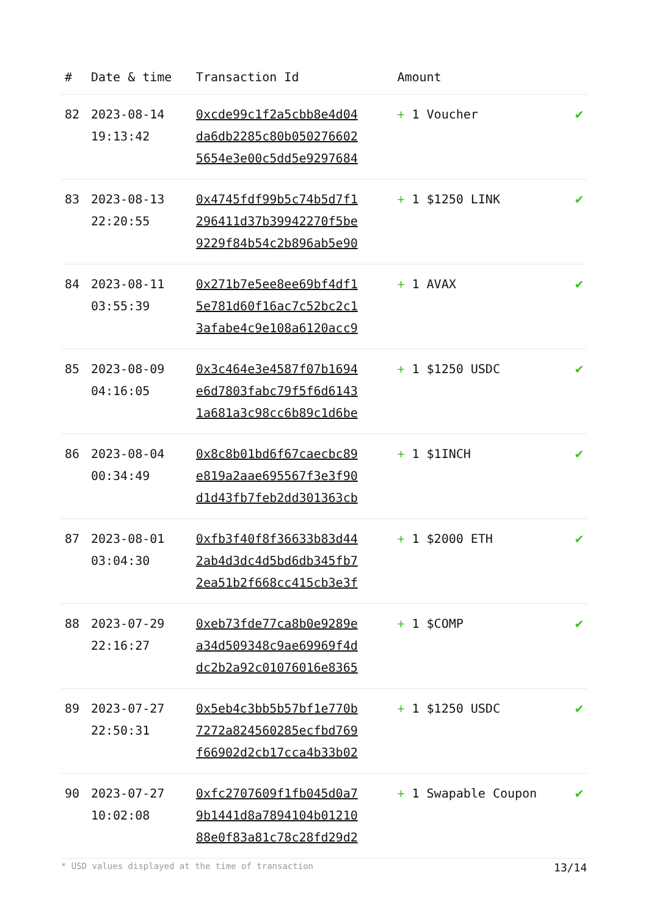| # | Date & time | Transaction Id | Amount | |
| --- | --- | --- | --- | --- |
| 82 | 2023-08-14 19:13:42 | 0xcde99c1f2a5cbb8e4d04 da6db2285c80b050276602 5654e3e00c5dd5e9297684 | + 1 Voucher | ✔ |
| 83 | 2023-08-13 22:20:55 | 0x4745fdf99b5c74b5d7f1 296411d37b39942270f5be 9229f84b54c2b896ab5e90 | + 1 $1250 LINK | ✔ |
| 84 | 2023-08-11 03:55:39 | 0x271b7e5ee8ee69bf4df1 5e781d60f16ac7c52bc2c1 3afabe4c9e108a6120acc9 | + 1 AVAX | ✔ |
| 85 | 2023-08-09 04:16:05 | 0x3c464e3e4587f07b1694 e6d7803fabc79f5f6d6143 1a681a3c98cc6b89c1d6be | + 1 $1250 USDC | ✔ |
| 86 | 2023-08-04 00:34:49 | 0x8c8b01bd6f67caecbc89 e819a2aae695567f3e3f90 d1d43fb7feb2dd301363cb | + 1 $1INCH | ✔ |
| 87 | 2023-08-01 03:04:30 | 0xfb3f40f8f36633b83d44 2ab4d3dc4d5bd6db345fb7 2ea51b2f668cc415cb3e3f | + 1 $2000 ETH | ✔ |
| 88 | 2023-07-29 22:16:27 | 0xeb73fde77ca8b0e9289e a34d509348c9ae69969f4d dc2b2a92c01076016e8365 | + 1 $COMP | ✔ |
| 89 | 2023-07-27 22:50:31 | 0x5eb4c3bb5b57bf1e770b 7272a824560285ecfbd769 f66902d2cb17cca4b33b02 | + 1 $1250 USDC | ✔ |
| 90 | 2023-07-27 10:02:08 | 0xfc2707609f1fb045d0a7 9b1441d8a7894104b01210 88e0f83a81c78c28fd29d2 | + 1 Swapable Coupon | ✔ |
* USD values displayed at the time of transaction 13/14